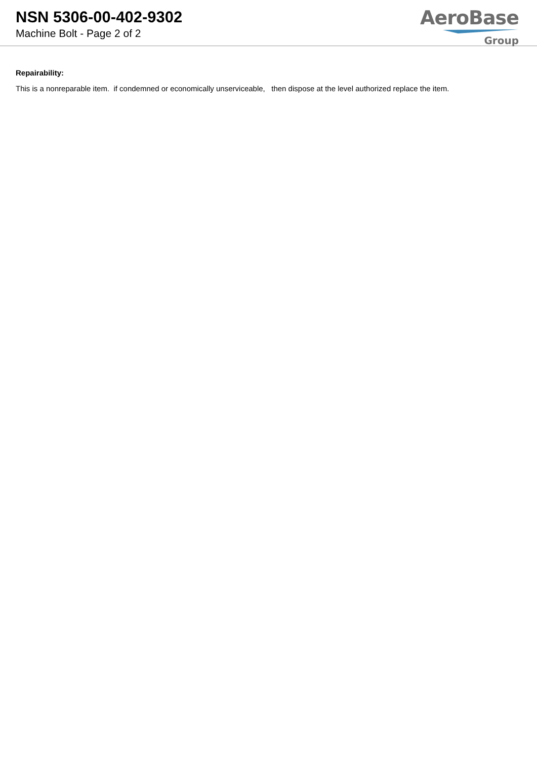NSN 5306-00-402-9302
Machine Bolt - Page 2 of 2
AeroBase
Group
Repairability:
This is a nonreparable item. if condemned or economically unserviceable, then dispose at the level authorized replace the item.